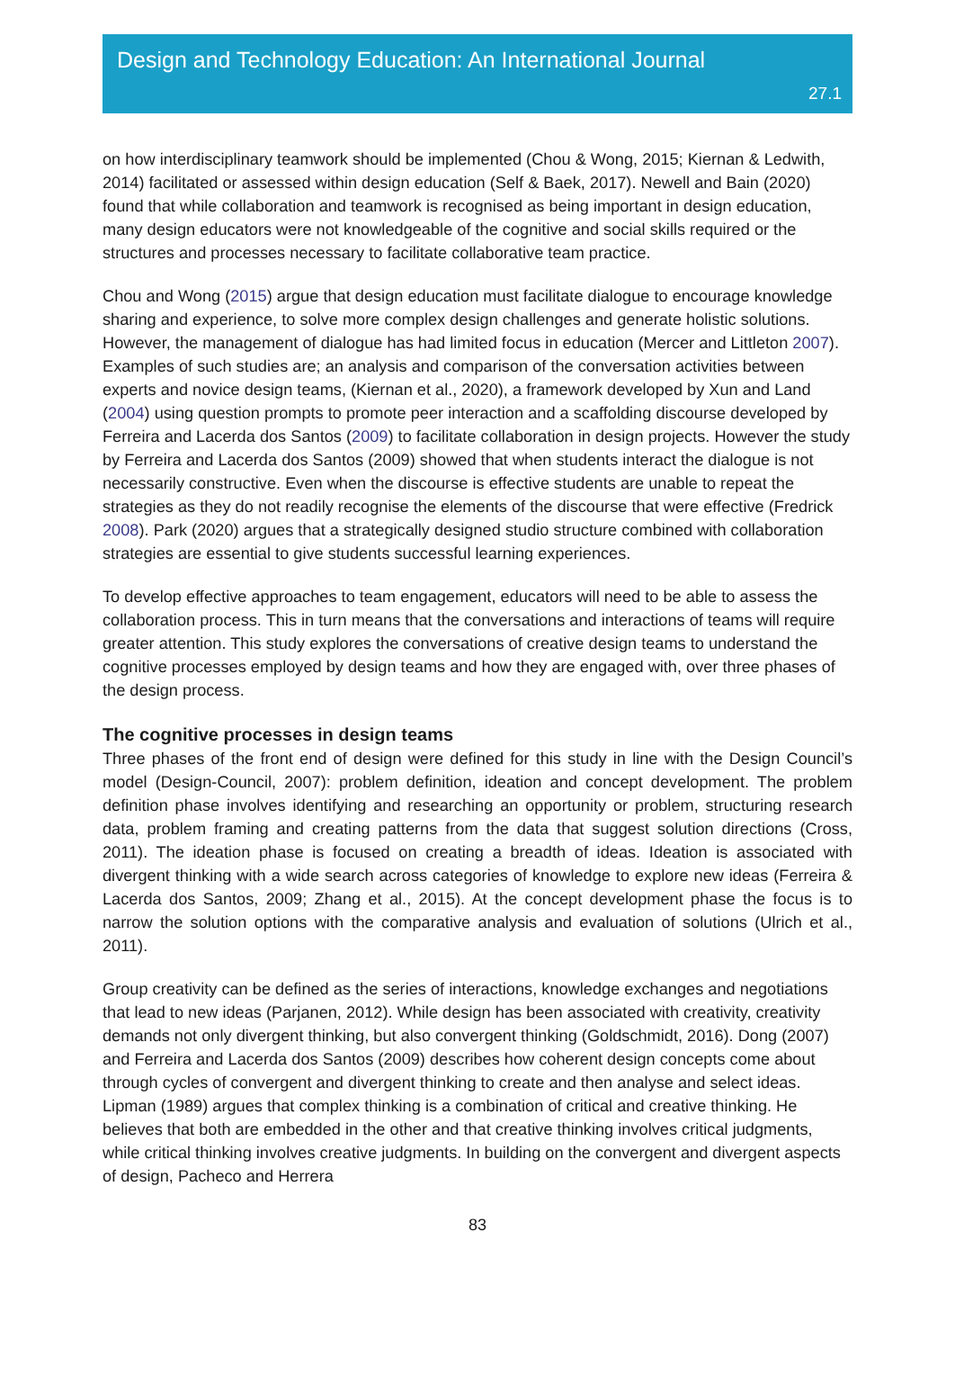Design and Technology Education: An International Journal
27.1
on how interdisciplinary teamwork should be implemented (Chou & Wong, 2015; Kiernan & Ledwith, 2014) facilitated or assessed within design education (Self & Baek, 2017). Newell and Bain (2020) found that while collaboration and teamwork is recognised as being important in design education, many design educators were not knowledgeable of the cognitive and social skills required or the structures and processes necessary to facilitate collaborative team practice.
Chou and Wong (2015) argue that design education must facilitate dialogue to encourage knowledge sharing and experience, to solve more complex design challenges and generate holistic solutions. However, the management of dialogue has had limited focus in education (Mercer and Littleton 2007). Examples of such studies are; an analysis and comparison of the conversation activities between experts and novice design teams, (Kiernan et al., 2020), a framework developed by Xun and Land (2004) using question prompts to promote peer interaction and a scaffolding discourse developed by Ferreira and Lacerda dos Santos (2009) to facilitate collaboration in design projects. However the study by Ferreira and Lacerda dos Santos (2009) showed that when students interact the dialogue is not necessarily constructive. Even when the discourse is effective students are unable to repeat the strategies as they do not readily recognise the elements of the discourse that were effective (Fredrick 2008). Park (2020) argues that a strategically designed studio structure combined with collaboration strategies are essential to give students successful learning experiences.
To develop effective approaches to team engagement, educators will need to be able to assess the collaboration process. This in turn means that the conversations and interactions of teams will require greater attention. This study explores the conversations of creative design teams to understand the cognitive processes employed by design teams and how they are engaged with, over three phases of the design process.
The cognitive processes in design teams
Three phases of the front end of design were defined for this study in line with the Design Council’s model (Design-Council, 2007): problem definition, ideation and concept development. The problem definition phase involves identifying and researching an opportunity or problem, structuring research data, problem framing and creating patterns from the data that suggest solution directions (Cross, 2011). The ideation phase is focused on creating a breadth of ideas. Ideation is associated with divergent thinking with a wide search across categories of knowledge to explore new ideas (Ferreira & Lacerda dos Santos, 2009; Zhang et al., 2015). At the concept development phase the focus is to narrow the solution options with the comparative analysis and evaluation of solutions (Ulrich et al., 2011).
Group creativity can be defined as the series of interactions, knowledge exchanges and negotiations that lead to new ideas (Parjanen, 2012). While design has been associated with creativity, creativity demands not only divergent thinking, but also convergent thinking (Goldschmidt, 2016). Dong (2007) and Ferreira and Lacerda dos Santos (2009) describes how coherent design concepts come about through cycles of convergent and divergent thinking to create and then analyse and select ideas. Lipman (1989) argues that complex thinking is a combination of critical and creative thinking. He believes that both are embedded in the other and that creative thinking involves critical judgments, while critical thinking involves creative judgments. In building on the convergent and divergent aspects of design, Pacheco and Herrera
83